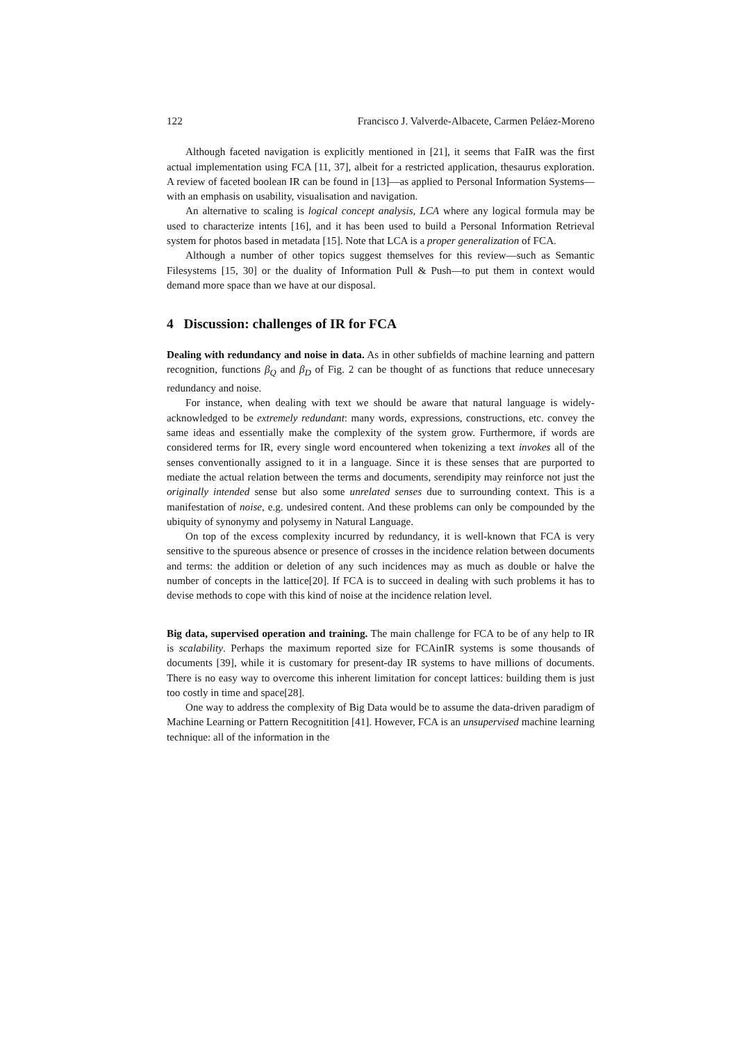122 Francisco J. Valverde-Albacete, Carmen Peláez-Moreno
Although faceted navigation is explicitly mentioned in [21], it seems that FaIR was the first actual implementation using FCA [11, 37], albeit for a restricted application, thesaurus exploration. A review of faceted boolean IR can be found in [13]—as applied to Personal Information Systems—with an emphasis on usability, visualisation and navigation.
An alternative to scaling is logical concept analysis, LCA where any logical formula may be used to characterize intents [16], and it has been used to build a Personal Information Retrieval system for photos based in metadata [15]. Note that LCA is a proper generalization of FCA.
Although a number of other topics suggest themselves for this review—such as Semantic Filesystems [15, 30] or the duality of Information Pull & Push—to put them in context would demand more space than we have at our disposal.
4 Discussion: challenges of IR for FCA
Dealing with redundancy and noise in data. As in other subfields of machine learning and pattern recognition, functions β<sub>Q</sub> and β<sub>D</sub> of Fig. 2 can be thought of as functions that reduce unnecesary redundancy and noise.
For instance, when dealing with text we should be aware that natural language is widely-acknowledged to be extremely redundant: many words, expressions, constructions, etc. convey the same ideas and essentially make the complexity of the system grow. Furthermore, if words are considered terms for IR, every single word encountered when tokenizing a text invokes all of the senses conventionally assigned to it in a language. Since it is these senses that are purported to mediate the actual relation between the terms and documents, serendipity may reinforce not just the originally intended sense but also some unrelated senses due to surrounding context. This is a manifestation of noise, e.g. undesired content. And these problems can only be compounded by the ubiquity of synonymy and polysemy in Natural Language.
On top of the excess complexity incurred by redundancy, it is well-known that FCA is very sensitive to the spureous absence or presence of crosses in the incidence relation between documents and terms: the addition or deletion of any such incidences may as much as double or halve the number of concepts in the lattice[20]. If FCA is to succeed in dealing with such problems it has to devise methods to cope with this kind of noise at the incidence relation level.
Big data, supervised operation and training. The main challenge for FCA to be of any help to IR is scalability. Perhaps the maximum reported size for FCAinIR systems is some thousands of documents [39], while it is customary for present-day IR systems to have millions of documents. There is no easy way to overcome this inherent limitation for concept lattices: building them is just too costly in time and space[28].
One way to address the complexity of Big Data would be to assume the data-driven paradigm of Machine Learning or Pattern Recognitition [41]. However, FCA is an unsupervised machine learning technique: all of the information in the